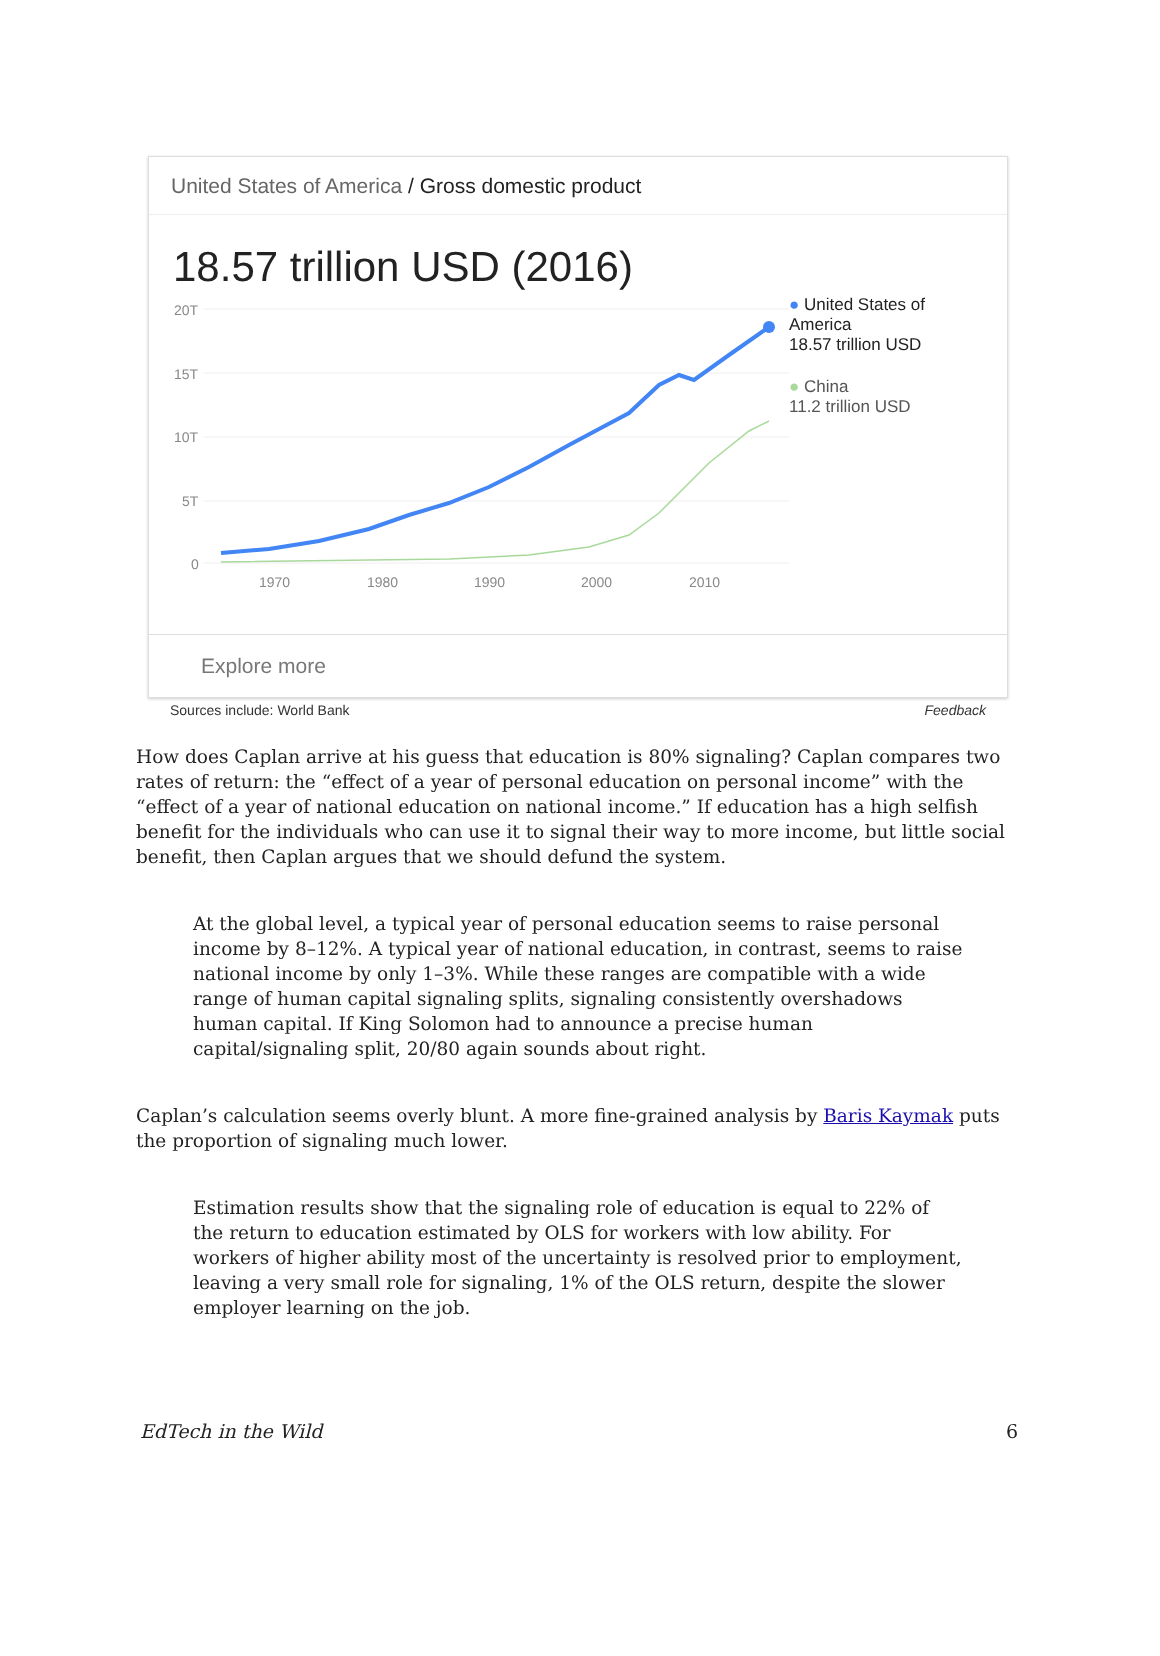United States of America / Gross domestic product
18.57 trillion USD (2016)
20T
15T
10T
5T
0
1970
1980
1990
2000
2010
● United States of America
18.57 trillion USD
● China
11.2 trillion USD
Explore more
Sources include: World Bank Feedback
How does Caplan arrive at his guess that education is 80% signaling? Caplan compares two rates of return: the “effect of a year of personal education on personal income” with the “effect of a year of national education on national income.” If education has a high selfish benefit for the individuals who can use it to signal their way to more income, but little social benefit, then Caplan argues that we should defund the system.
At the global level, a typical year of personal education seems to raise personal income by 8–12%. A typical year of national education, in contrast, seems to raise national income by only 1–3%. While these ranges are compatible with a wide range of human capital signaling splits, signaling consistently overshadows human capital. If King Solomon had to announce a precise human capital/signaling split, 20/80 again sounds about right.
Caplan’s calculation seems overly blunt. A more fine-grained analysis by Baris Kaymak puts the proportion of signaling much lower.
Estimation results show that the signaling role of education is equal to 22% of the return to education estimated by OLS for workers with low ability. For workers of higher ability most of the uncertainty is resolved prior to employment, leaving a very small role for signaling, 1% of the OLS return, despite the slower employer learning on the job.
EdTech in the Wild 6